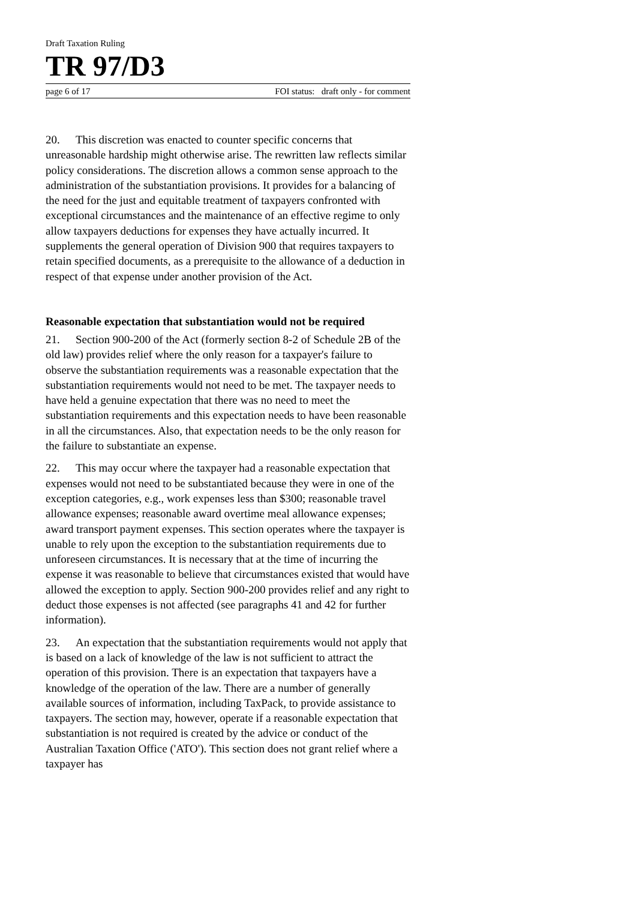Draft Taxation Ruling
TR 97/D3
page 6 of 17 FOI status: draft only - for comment
20. This discretion was enacted to counter specific concerns that unreasonable hardship might otherwise arise. The rewritten law reflects similar policy considerations. The discretion allows a common sense approach to the administration of the substantiation provisions. It provides for a balancing of the need for the just and equitable treatment of taxpayers confronted with exceptional circumstances and the maintenance of an effective regime to only allow taxpayers deductions for expenses they have actually incurred. It supplements the general operation of Division 900 that requires taxpayers to retain specified documents, as a prerequisite to the allowance of a deduction in respect of that expense under another provision of the Act.
Reasonable expectation that substantiation would not be required
21. Section 900-200 of the Act (formerly section 8-2 of Schedule 2B of the old law) provides relief where the only reason for a taxpayer's failure to observe the substantiation requirements was a reasonable expectation that the substantiation requirements would not need to be met. The taxpayer needs to have held a genuine expectation that there was no need to meet the substantiation requirements and this expectation needs to have been reasonable in all the circumstances. Also, that expectation needs to be the only reason for the failure to substantiate an expense.
22. This may occur where the taxpayer had a reasonable expectation that expenses would not need to be substantiated because they were in one of the exception categories, e.g., work expenses less than $300; reasonable travel allowance expenses; reasonable award overtime meal allowance expenses; award transport payment expenses. This section operates where the taxpayer is unable to rely upon the exception to the substantiation requirements due to unforeseen circumstances. It is necessary that at the time of incurring the expense it was reasonable to believe that circumstances existed that would have allowed the exception to apply. Section 900-200 provides relief and any right to deduct those expenses is not affected (see paragraphs 41 and 42 for further information).
23. An expectation that the substantiation requirements would not apply that is based on a lack of knowledge of the law is not sufficient to attract the operation of this provision. There is an expectation that taxpayers have a knowledge of the operation of the law. There are a number of generally available sources of information, including TaxPack, to provide assistance to taxpayers. The section may, however, operate if a reasonable expectation that substantiation is not required is created by the advice or conduct of the Australian Taxation Office ('ATO'). This section does not grant relief where a taxpayer has